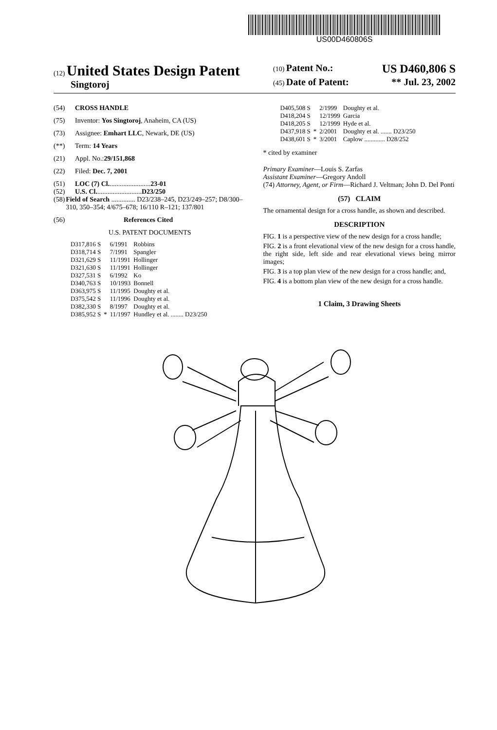US00D460806S
(12) United States Design Patent
Singtoroj
(10) Patent No.: US D460,806 S
(45) Date of Patent: ** Jul. 23, 2002
(54) CROSS HANDLE
(75) Inventor: Yos Singtoroj, Anaheim, CA (US)
(73) Assignee: Emhart LLC, Newark, DE (US)
(**) Term: 14 Years
(21) Appl. No.: 29/151,868
(22) Filed: Dec. 7, 2001
(51) LOC (7) Cl. ........................ 23-01
(52) U.S. Cl. .......................... D23/250
(58) Field of Search .............. D23/238–245, D23/249–257; D8/300–310, 350–354; 4/675–678; 16/110 R–121; 137/801
(56) References Cited
U.S. PATENT DOCUMENTS
| D317,816 S | | 6/1991 | Robbins |
| D318,714 S | | 7/1991 | Spangler |
| D321,629 S | | 11/1991 | Hollinger |
| D321,630 S | | 11/1991 | Hollinger |
| D327,531 S | | 6/1992 | Ko |
| D340,763 S | | 10/1993 | Bonnell |
| D363,975 S | | 11/1995 | Doughty et al. |
| D375,542 S | | 11/1996 | Doughty et al. |
| D382,330 S | | 8/1997 | Doughty et al. |
| D385,952 S | * | 11/1997 | Hundley et al. ........ D23/250 |
| D405,508 S | | 2/1999 | Doughty et al. |
| D418,204 S | | 12/1999 | Garcia |
| D418,205 S | | 12/1999 | Hyde et al. |
| D437,918 S | * | 2/2001 | Doughty et al. ....... D23/250 |
| D438,601 S | * | 3/2001 | Caplow ............. D28/252 |
* cited by examiner
Primary Examiner—Louis S. Zarfas
Assistant Examiner—Gregory Andoll
(74) Attorney, Agent, or Firm—Richard J. Veltman; John D. Del Ponti
(57) CLAIM
The ornamental design for a cross handle, as shown and described.
DESCRIPTION
FIG. 1 is a perspective view of the new design for a cross handle;
FIG. 2 is a front elevational view of the new design for a cross handle, the right side, left side and rear elevational views being mirror images;
FIG. 3 is a top plan view of the new design for a cross handle; and,
FIG. 4 is a bottom plan view of the new design for a cross handle.
1 Claim, 3 Drawing Sheets